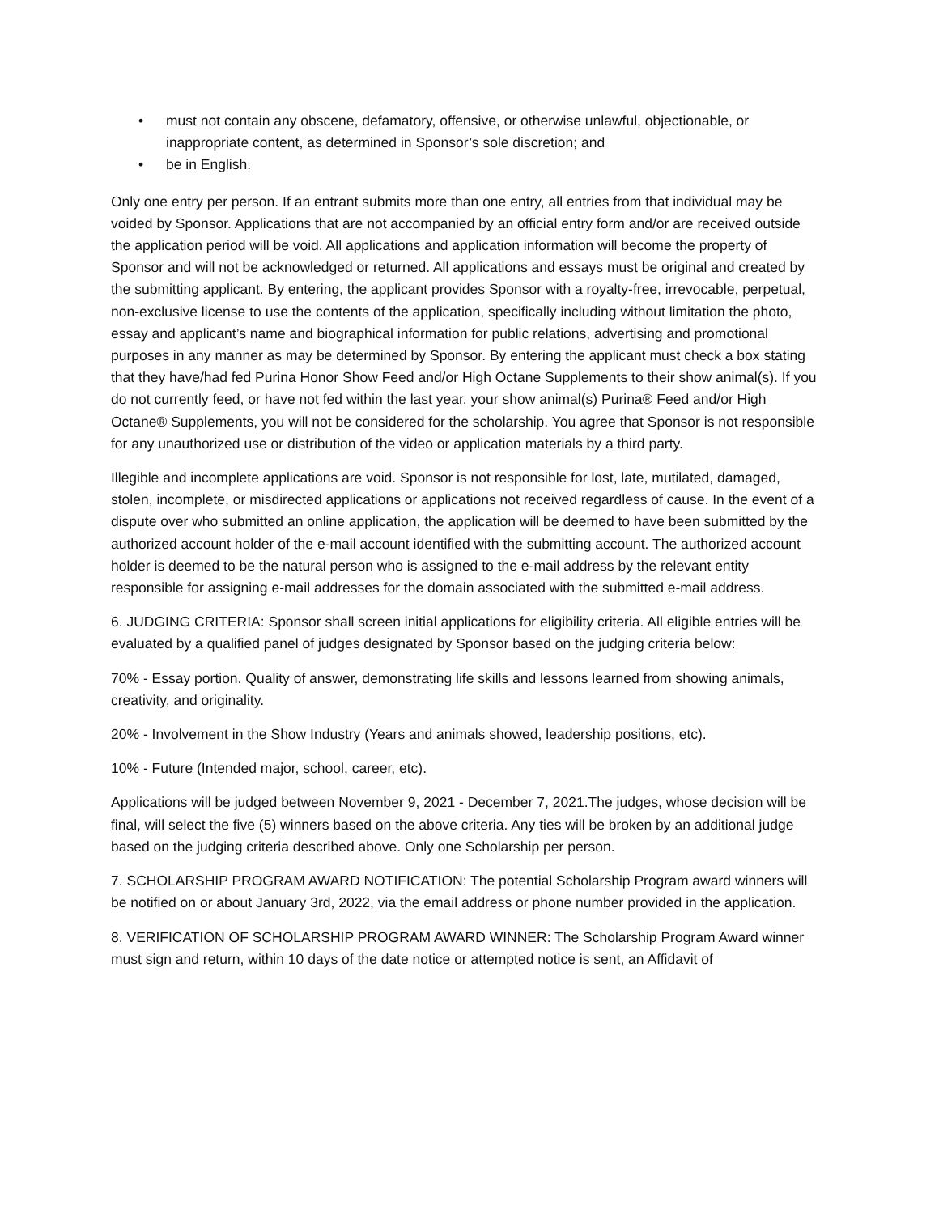• must not contain any obscene, defamatory, offensive, or otherwise unlawful, objectionable, or inappropriate content, as determined in Sponsor’s sole discretion; and
• be in English.
Only one entry per person. If an entrant submits more than one entry, all entries from that individual may be voided by Sponsor. Applications that are not accompanied by an official entry form and/or are received outside the application period will be void. All applications and application information will become the property of Sponsor and will not be acknowledged or returned. All applications and essays must be original and created by the submitting applicant. By entering, the applicant provides Sponsor with a royalty-free, irrevocable, perpetual, non-exclusive license to use the contents of the application, specifically including without limitation the photo, essay and applicant’s name and biographical information for public relations, advertising and promotional purposes in any manner as may be determined by Sponsor. By entering the applicant must check a box stating that they have/had fed Purina Honor Show Feed and/or High Octane Supplements to their show animal(s). If you do not currently feed, or have not fed within the last year, your show animal(s) Purina® Feed and/or High Octane® Supplements, you will not be considered for the scholarship. You agree that Sponsor is not responsible for any unauthorized use or distribution of the video or application materials by a third party.
Illegible and incomplete applications are void. Sponsor is not responsible for lost, late, mutilated, damaged, stolen, incomplete, or misdirected applications or applications not received regardless of cause. In the event of a dispute over who submitted an online application, the application will be deemed to have been submitted by the authorized account holder of the e-mail account identified with the submitting account. The authorized account holder is deemed to be the natural person who is assigned to the e-mail address by the relevant entity responsible for assigning e-mail addresses for the domain associated with the submitted e-mail address.
6. JUDGING CRITERIA: Sponsor shall screen initial applications for eligibility criteria. All eligible entries will be evaluated by a qualified panel of judges designated by Sponsor based on the judging criteria below:
70% - Essay portion. Quality of answer, demonstrating life skills and lessons learned from showing animals, creativity, and originality.
20% - Involvement in the Show Industry (Years and animals showed, leadership positions, etc).
10% - Future (Intended major, school, career, etc).
Applications will be judged between November 9, 2021 - December 7, 2021.The judges, whose decision will be final, will select the five (5) winners based on the above criteria. Any ties will be broken by an additional judge based on the judging criteria described above. Only one Scholarship per person.
7. SCHOLARSHIP PROGRAM AWARD NOTIFICATION: The potential Scholarship Program award winners will be notified on or about January 3rd, 2022, via the email address or phone number provided in the application.
8. VERIFICATION OF SCHOLARSHIP PROGRAM AWARD WINNER: The Scholarship Program Award winner must sign and return, within 10 days of the date notice or attempted notice is sent, an Affidavit of